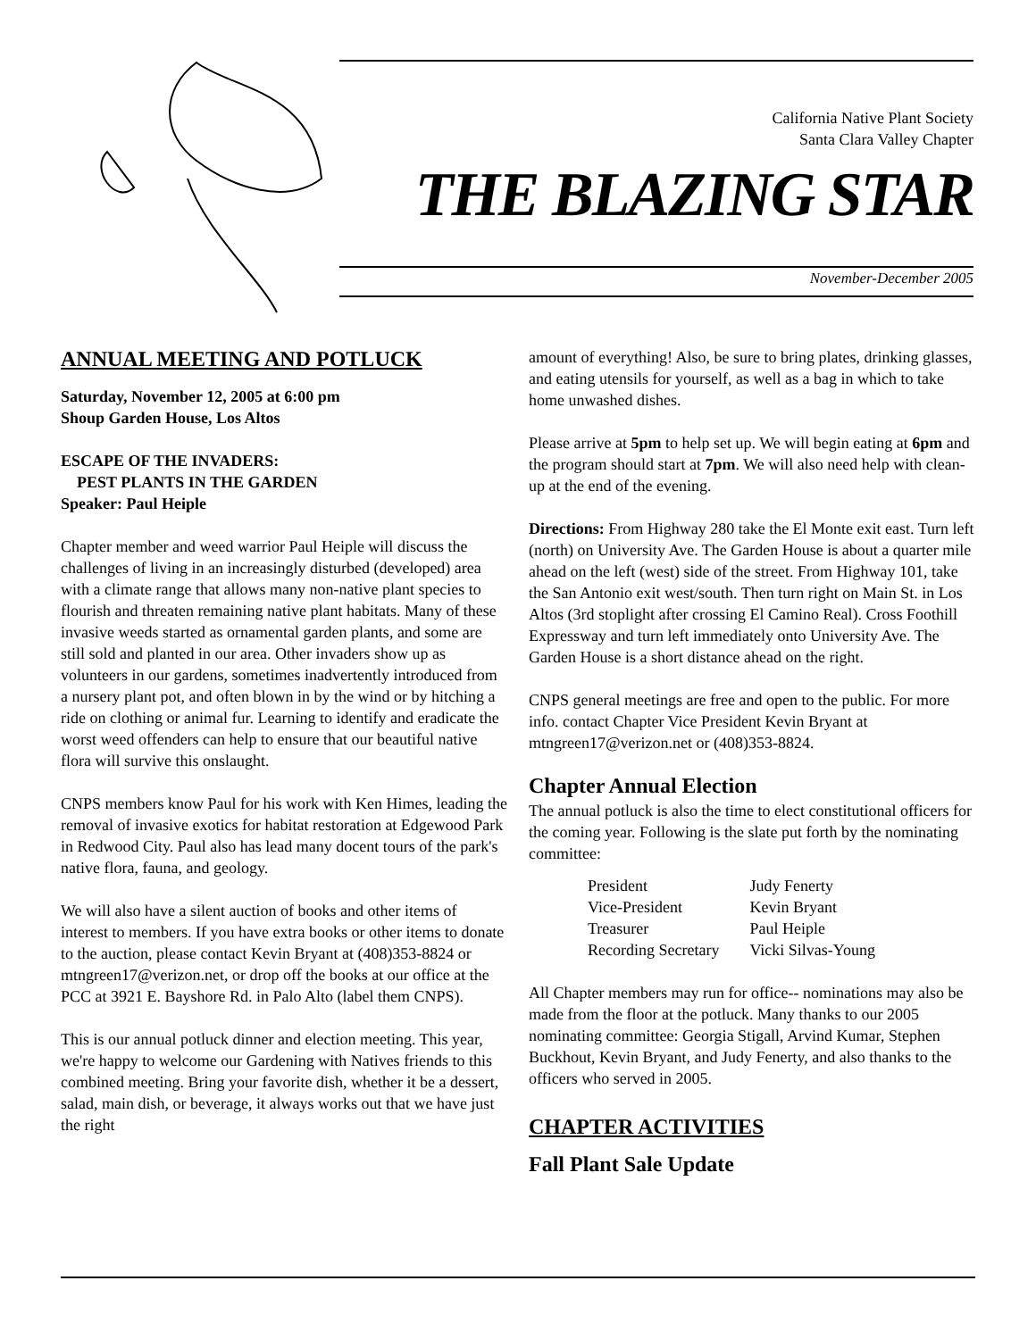California Native Plant Society
Santa Clara Valley Chapter
THE BLAZING STAR
November-December 2005
ANNUAL MEETING AND POTLUCK
Saturday, November 12, 2005 at 6:00 pm
Shoup Garden House, Los Altos
ESCAPE OF THE INVADERS:
PEST PLANTS IN THE GARDEN
Speaker: Paul Heiple
Chapter member and weed warrior Paul Heiple will discuss the challenges of living in an increasingly disturbed (developed) area with a climate range that allows many non-native plant species to flourish and threaten remaining native plant habitats. Many of these invasive weeds started as ornamental garden plants, and some are still sold and planted in our area. Other invaders show up as volunteers in our gardens, sometimes inadvertently introduced from a nursery plant pot, and often blown in by the wind or by hitching a ride on clothing or animal fur. Learning to identify and eradicate the worst weed offenders can help to ensure that our beautiful native flora will survive this onslaught.
CNPS members know Paul for his work with Ken Himes, leading the removal of invasive exotics for habitat restoration at Edgewood Park in Redwood City. Paul also has lead many docent tours of the park's native flora, fauna, and geology.
We will also have a silent auction of books and other items of interest to members. If you have extra books or other items to donate to the auction, please contact Kevin Bryant at (408)353-8824 or mtngreen17@verizon.net, or drop off the books at our office at the PCC at 3921 E. Bayshore Rd. in Palo Alto (label them CNPS).
This is our annual potluck dinner and election meeting. This year, we're happy to welcome our Gardening with Natives friends to this combined meeting. Bring your favorite dish, whether it be a dessert, salad, main dish, or beverage, it always works out that we have just the right
amount of everything! Also, be sure to bring plates, drinking glasses, and eating utensils for yourself, as well as a bag in which to take home unwashed dishes.
Please arrive at 5pm to help set up. We will begin eating at 6pm and the program should start at 7pm. We will also need help with clean-up at the end of the evening.
Directions: From Highway 280 take the El Monte exit east. Turn left (north) on University Ave. The Garden House is about a quarter mile ahead on the left (west) side of the street. From Highway 101, take the San Antonio exit west/south. Then turn right on Main St. in Los Altos (3rd stoplight after crossing El Camino Real). Cross Foothill Expressway and turn left immediately onto University Ave. The Garden House is a short distance ahead on the right.
CNPS general meetings are free and open to the public. For more info. contact Chapter Vice President Kevin Bryant at mtngreen17@verizon.net or (408)353-8824.
Chapter Annual Election
The annual potluck is also the time to elect constitutional officers for the coming year. Following is the slate put forth by the nominating committee:
| President | Judy Fenerty |
| Vice-President | Kevin Bryant |
| Treasurer | Paul Heiple |
| Recording Secretary | Vicki Silvas-Young |
All Chapter members may run for office-- nominations may also be made from the floor at the potluck. Many thanks to our 2005 nominating committee: Georgia Stigall, Arvind Kumar, Stephen Buckhout, Kevin Bryant, and Judy Fenerty, and also thanks to the officers who served in 2005.
CHAPTER ACTIVITIES
Fall Plant Sale Update